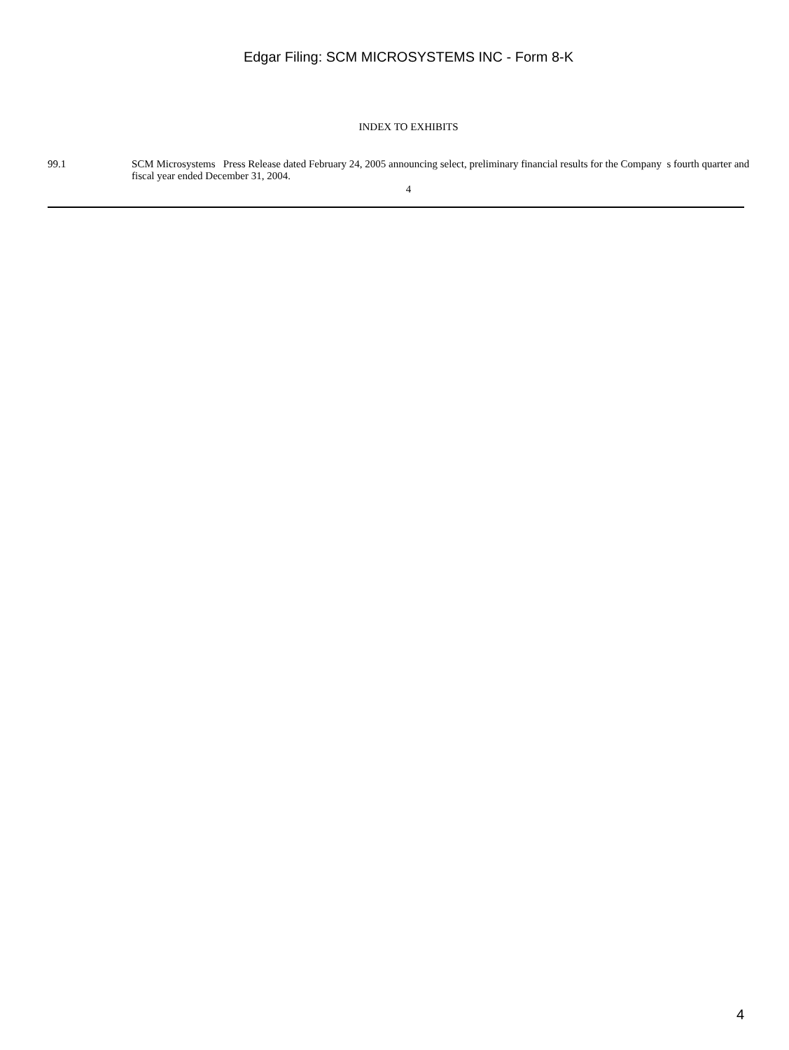Edgar Filing: SCM MICROSYSTEMS INC - Form 8-K
INDEX TO EXHIBITS
99.1 SCM Microsystems Press Release dated February 24, 2005 announcing select, preliminary financial results for the Company s fourth quarter and fiscal year ended December 31, 2004.
4
4